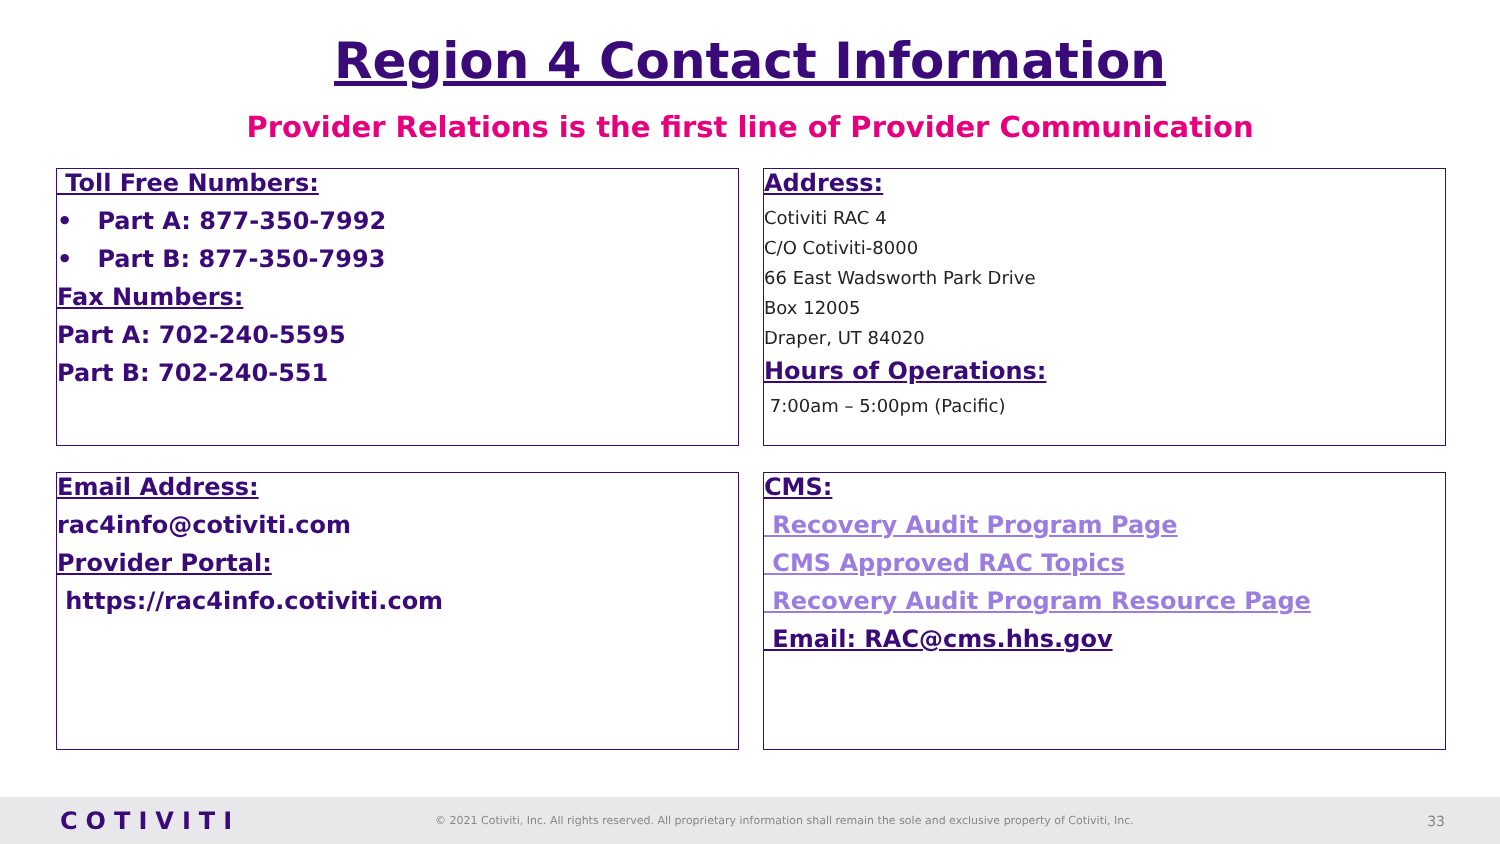Region 4 Contact Information
Provider Relations is the first line of Provider Communication
Toll Free Numbers:
• Part A: 877-350-7992
• Part B: 877-350-7993
Fax Numbers:
Part A: 702-240-5595
Part B: 702-240-551
Address:
Cotiviti RAC 4
C/O Cotiviti-8000
66 East Wadsworth Park Drive
Box 12005
Draper, UT 84020
Hours of Operations:
7:00am – 5:00pm (Pacific)
Email Address:
rac4info@cotiviti.com
Provider Portal:
https://rac4info.cotiviti.com
CMS:
Recovery Audit Program Page
CMS Approved RAC Topics
Recovery Audit Program Resource Page
Email: RAC@cms.hhs.gov
COTIVITI © 2021 Cotiviti, Inc. All rights reserved. All proprietary information shall remain the sole and exclusive property of Cotiviti, Inc. 33